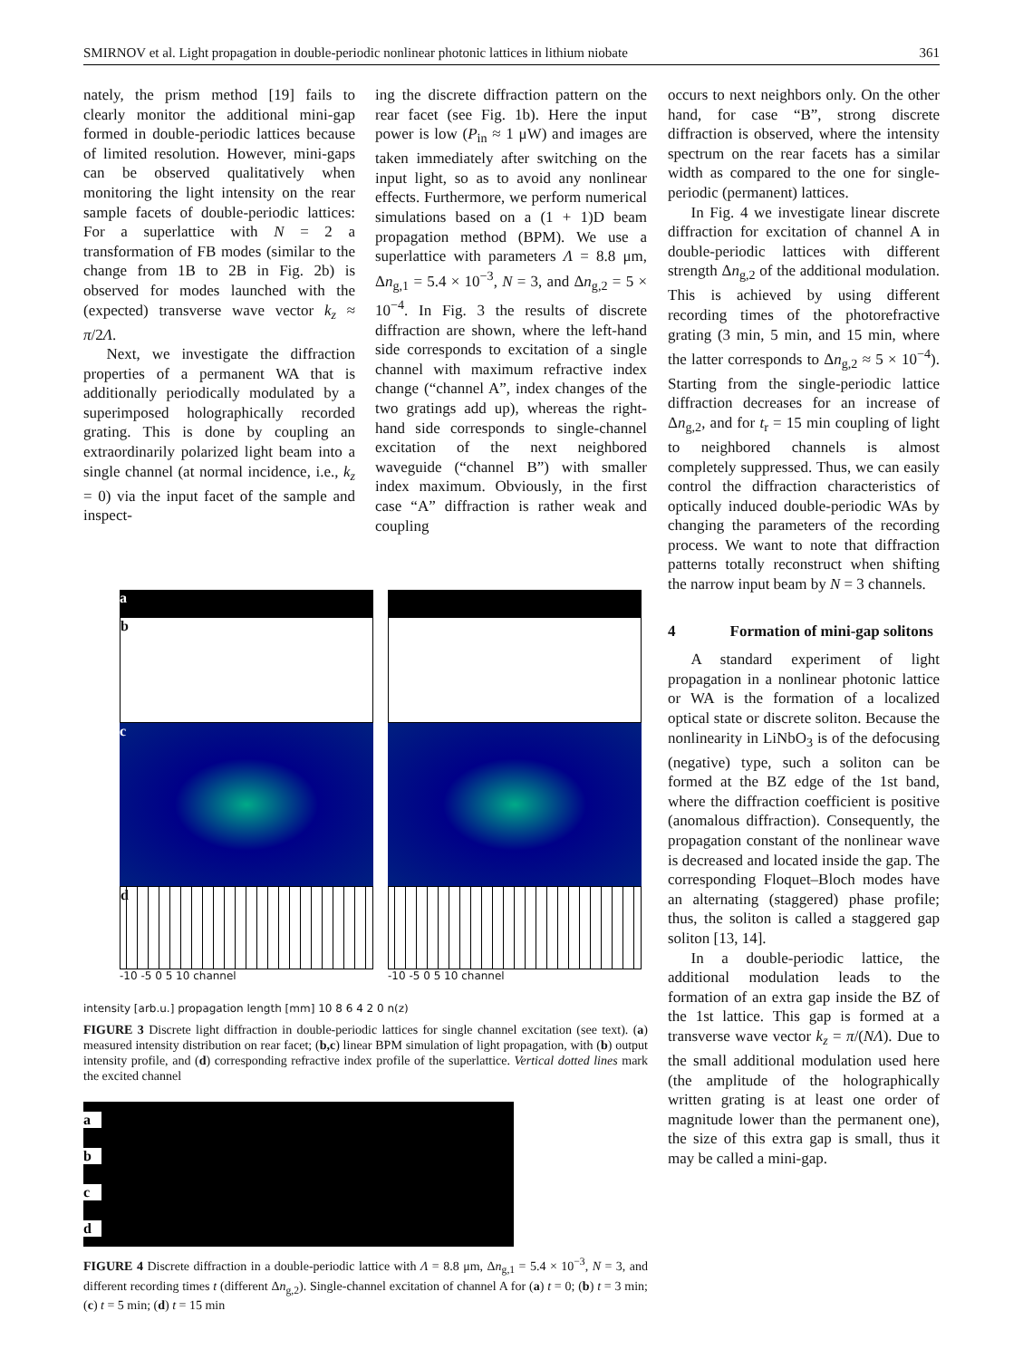SMIRNOV et al. Light propagation in double-periodic nonlinear photonic lattices in lithium niobate 361
nately, the prism method [19] fails to clearly monitor the additional mini-gap formed in double-periodic lattices because of limited resolution. However, mini-gaps can be observed qualitatively when monitoring the light intensity on the rear sample facets of double-periodic lattices: For a superlattice with N = 2 a transformation of FB modes (similar to the change from 1B to 2B in Fig. 2b) is observed for modes launched with the (expected) transverse wave vector k<sub>z</sub> ≈ π/2Λ.
Next, we investigate the diffraction properties of a permanent WA that is additionally periodically modulated by a superimposed holographically recorded grating. This is done by coupling an extraordinarily polarized light beam into a single channel (at normal incidence, i.e., k<sub>z</sub> = 0) via the input facet of the sample and inspect-
ing the discrete diffraction pattern on the rear facet (see Fig. 1b). Here the input power is low (P<sub>in</sub> ≈ 1 μW) and images are taken immediately after switching on the input light, so as to avoid any nonlinear effects. Furthermore, we perform numerical simulations based on a (1 + 1)D beam propagation method (BPM). We use a superlattice with parameters Λ = 8.8 μm, Δn<sub>g,1</sub> = 5.4 × 10<sup>−3</sup>, N = 3, and Δn<sub>g,2</sub> = 5 × 10<sup>−4</sup>. In Fig. 3 the results of discrete diffraction are shown, where the left-hand side corresponds to excitation of a single channel with maximum refractive index change (“channel A”, index changes of the two gratings add up), whereas the right-hand side corresponds to single-channel excitation of the next neighbored waveguide (“channel B”) with smaller index maximum. Obviously, in the first case “A” diffraction is rather weak and coupling
a
b
c
d
-10 -5 0 5 10 channel
-10 -5 0 5 10 channel
intensity [arb.u.] propagation length [mm] 10 8 6 4 2 0 n(z)
FIGURE 3 Discrete light diffraction in double-periodic lattices for single channel excitation (see text). (a) measured intensity distribution on rear facet; (b,c) linear BPM simulation of light propagation, with (b) output intensity profile, and (d) corresponding refractive index profile of the superlattice. Vertical dotted lines mark the excited channel
abcd
FIGURE 4 Discrete diffraction in a double-periodic lattice with Λ = 8.8 μm, Δn<sub>g,1</sub> = 5.4 × 10<sup>−3</sup>, N = 3, and different recording times t (different Δn<sub>g,2</sub>). Single-channel excitation of channel A for (a) t = 0; (b) t = 3 min; (c) t = 5 min; (d) t = 15 min
occurs to next neighbors only. On the other hand, for case “B”, strong discrete diffraction is observed, where the intensity spectrum on the rear facets has a similar width as compared to the one for single-periodic (permanent) lattices.
In Fig. 4 we investigate linear discrete diffraction for excitation of channel A in double-periodic lattices with different strength Δn<sub>g,2</sub> of the additional modulation. This is achieved by using different recording times of the photorefractive grating (3 min, 5 min, and 15 min, where the latter corresponds to Δn<sub>g,2</sub> ≈ 5 × 10<sup>−4</sup>). Starting from the single-periodic lattice diffraction decreases for an increase of Δn<sub>g,2</sub>, and for t<sub>r</sub> = 15 min coupling of light to neighbored channels is almost completely suppressed. Thus, we can easily control the diffraction characteristics of optically induced double-periodic WAs by changing the parameters of the recording process. We want to note that diffraction patterns totally reconstruct when shifting the narrow input beam by N = 3 channels.
4 Formation of mini-gap solitons
A standard experiment of light propagation in a nonlinear photonic lattice or WA is the formation of a localized optical state or discrete soliton. Because the nonlinearity in LiNbO<sub>3</sub> is of the defocusing (negative) type, such a soliton can be formed at the BZ edge of the 1st band, where the diffraction coefficient is positive (anomalous diffraction). Consequently, the propagation constant of the nonlinear wave is decreased and located inside the gap. The corresponding Floquet–Bloch modes have an alternating (staggered) phase profile; thus, the soliton is called a staggered gap soliton [13, 14].
In a double-periodic lattice, the additional modulation leads to the formation of an extra gap inside the BZ of the 1st lattice. This gap is formed at a transverse wave vector k<sub>z</sub> = π/(NΛ). Due to the small additional modulation used here (the amplitude of the holographically written grating is at least one order of magnitude lower than the permanent one), the size of this extra gap is small, thus it may be called a mini-gap.